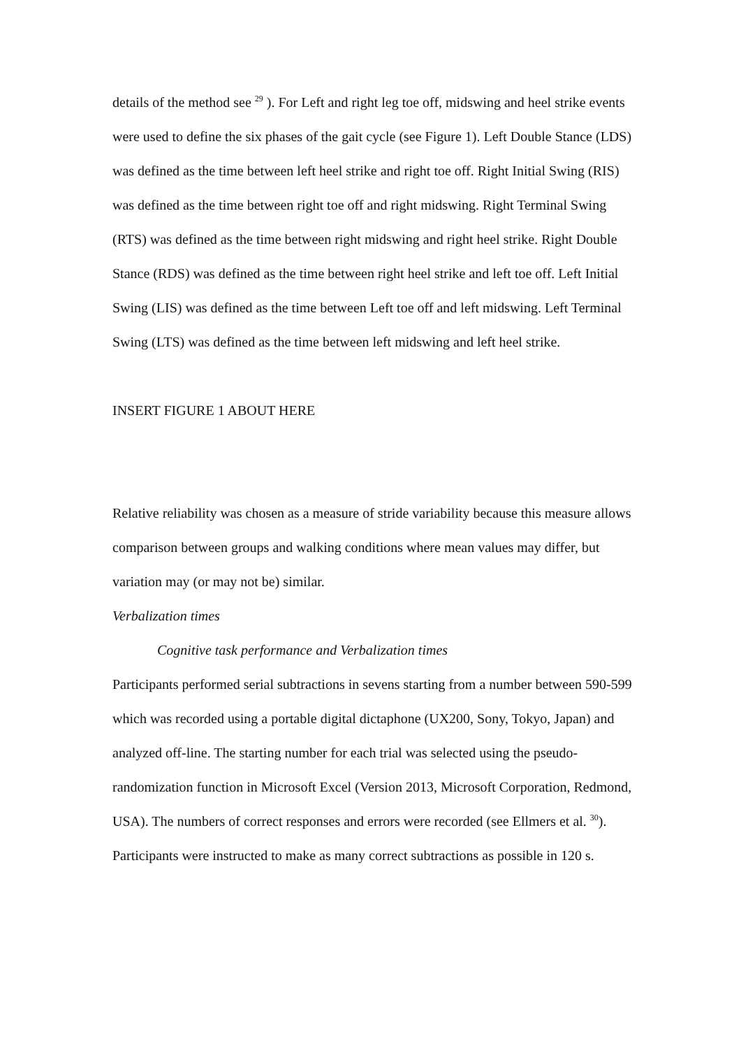details of the method see <sup>29</sup> ). For Left and right leg toe off, midswing and heel strike events were used to define the six phases of the gait cycle (see Figure 1). Left Double Stance (LDS) was defined as the time between left heel strike and right toe off. Right Initial Swing (RIS) was defined as the time between right toe off and right midswing. Right Terminal Swing (RTS) was defined as the time between right midswing and right heel strike. Right Double Stance (RDS) was defined as the time between right heel strike and left toe off. Left Initial Swing (LIS) was defined as the time between Left toe off and left midswing. Left Terminal Swing (LTS) was defined as the time between left midswing and left heel strike.
INSERT FIGURE 1 ABOUT HERE
Relative reliability was chosen as a measure of stride variability because this measure allows comparison between groups and walking conditions where mean values may differ, but variation may (or may not be) similar.
Verbalization times
Cognitive task performance and Verbalization times
Participants performed serial subtractions in sevens starting from a number between 590-599 which was recorded using a portable digital dictaphone (UX200, Sony, Tokyo, Japan) and analyzed off-line. The starting number for each trial was selected using the pseudo-randomization function in Microsoft Excel (Version 2013, Microsoft Corporation, Redmond, USA). The numbers of correct responses and errors were recorded (see Ellmers et al. <sup>30</sup>). Participants were instructed to make as many correct subtractions as possible in 120 s.